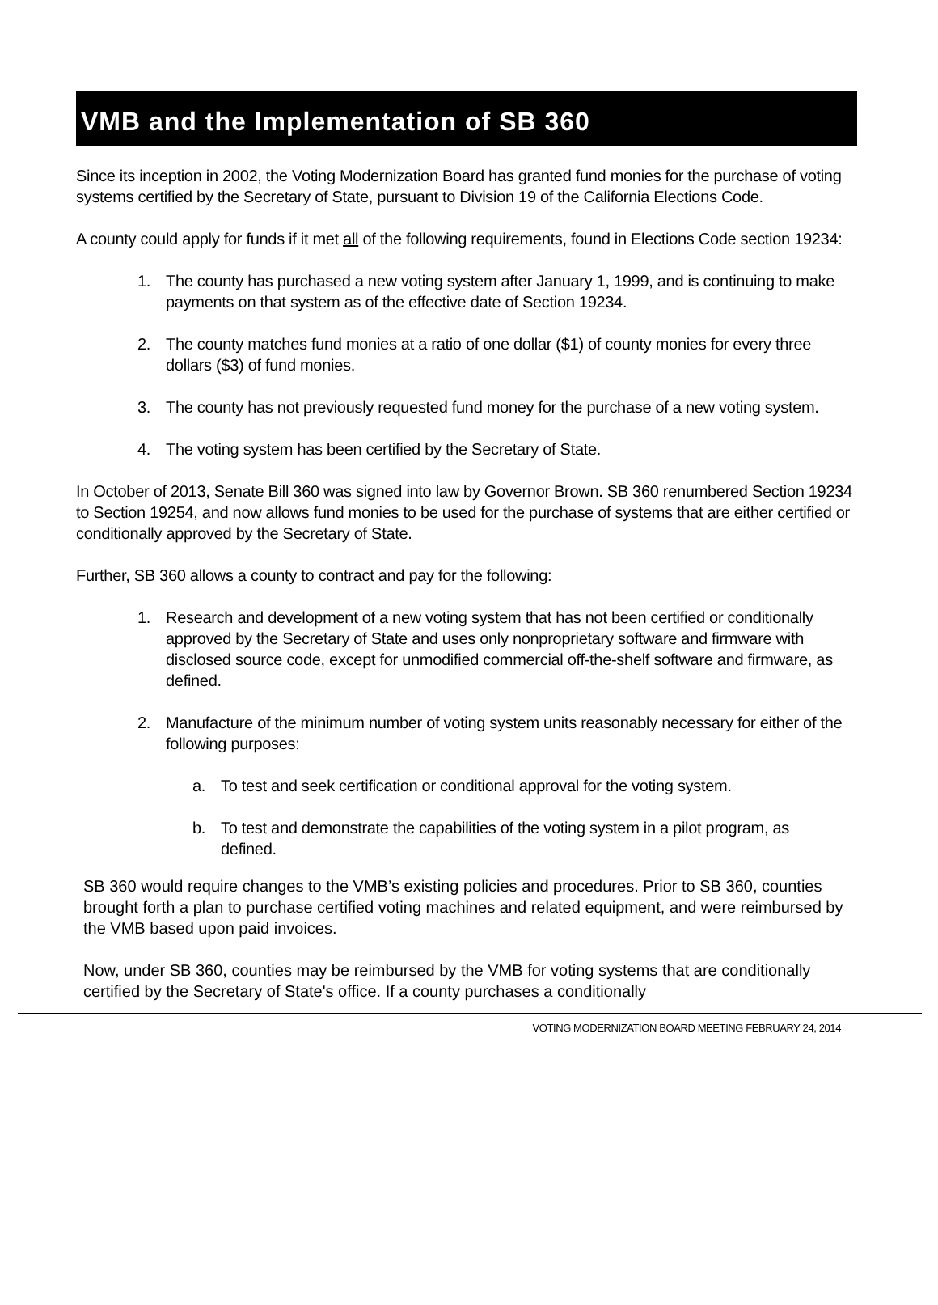VMB and the Implementation of SB 360
Since its inception in 2002, the Voting Modernization Board has granted fund monies for the purchase of voting systems certified by the Secretary of State, pursuant to Division 19 of the California Elections Code.
A county could apply for funds if it met all of the following requirements, found in Elections Code section 19234:
1. The county has purchased a new voting system after January 1, 1999, and is continuing to make payments on that system as of the effective date of Section 19234.
2. The county matches fund monies at a ratio of one dollar ($1) of county monies for every three dollars ($3) of fund monies.
3. The county has not previously requested fund money for the purchase of a new voting system.
4. The voting system has been certified by the Secretary of State.
In October of 2013, Senate Bill 360 was signed into law by Governor Brown. SB 360 renumbered Section 19234 to Section 19254, and now allows fund monies to be used for the purchase of systems that are either certified or conditionally approved by the Secretary of State.
Further, SB 360 allows a county to contract and pay for the following:
1. Research and development of a new voting system that has not been certified or conditionally approved by the Secretary of State and uses only nonproprietary software and firmware with disclosed source code, except for unmodified commercial off-the-shelf software and firmware, as defined.
2. Manufacture of the minimum number of voting system units reasonably necessary for either of the following purposes:
a. To test and seek certification or conditional approval for the voting system.
b. To test and demonstrate the capabilities of the voting system in a pilot program, as defined.
SB 360 would require changes to the VMB’s existing policies and procedures. Prior to SB 360, counties brought forth a plan to purchase certified voting machines and related equipment, and were reimbursed by the VMB based upon paid invoices.
Now, under SB 360, counties may be reimbursed by the VMB for voting systems that are conditionally certified by the Secretary of State's office. If a county purchases a conditionally
VOTING MODERNIZATION BOARD MEETING FEBRUARY 24, 2014